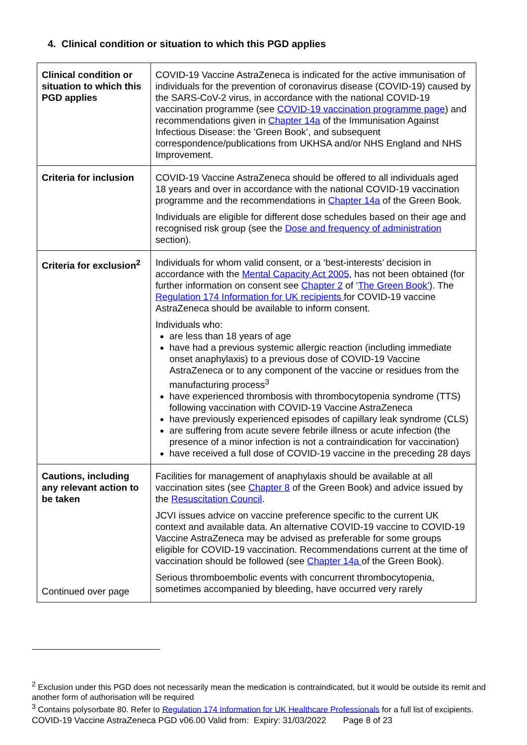4. Clinical condition or situation to which this PGD applies
| Clinical condition or situation to which this PGD applies | COVID-19 Vaccine AstraZeneca is indicated for the active immunisation of individuals for the prevention of coronavirus disease (COVID-19) caused by the SARS-CoV-2 virus, in accordance with the national COVID-19 vaccination programme (see COVID-19 vaccination programme page ) and recommendations given in Chapter 14a of the Immunisation Against Infectious Disease: the ‘Green Book’, and subsequent correspondence/publications from UKHSA and/or NHS England and NHS Improvement. |
| Criteria for inclusion | COVID-19 Vaccine AstraZeneca should be offered to all individuals aged 18 years and over in accordance with the national COVID-19 vaccination programme and the recommendations in Chapter 14a of the Green Book. Individuals are eligible for different dose schedules based on their age and recognised risk group (see the Dose and frequency of administration section). |
| Criteria for exclusion<sup>2</sup> | Individuals for whom valid consent, or a ‘best-interests’ decision in accordance with the Mental Capacity Act 2005 , has not been obtained (for further information on consent see Chapter 2 of ‘ The Green Book’ ). The Regulation 174 Information for UK recipients for COVID-19 vaccine AstraZeneca should be available to inform consent. Individuals who: are less than 18 years of age have had a previous systemic allergic reaction (including immediate onset anaphylaxis) to a previous dose of COVID-19 Vaccine AstraZeneca or to any component of the vaccine or residues from the manufacturing process<sup>3</sup> have experienced thrombosis with thrombocytopenia syndrome (TTS) following vaccination with COVID-19 Vaccine AstraZeneca have previously experienced episodes of capillary leak syndrome (CLS) are suffering from acute severe febrile illness or acute infection (the presence of a minor infection is not a contraindication for vaccination) have received a full dose of COVID-19 vaccine in the preceding 28 days |
| Cautions, including any relevant action to be taken Continued over page | Facilities for management of anaphylaxis should be available at all vaccination sites (see Chapter 8 of the Green Book) and advice issued by the Resuscitation Council . JCVI issues advice on vaccine preference specific to the current UK context and available data. An alternative COVID-19 vaccine to COVID-19 Vaccine AstraZeneca may be advised as preferable for some groups eligible for COVID-19 vaccination. Recommendations current at the time of vaccination should be followed (see Chapter 14a of the Green Book). Serious thromboembolic events with concurrent thrombocytopenia, sometimes accompanied by bleeding, have occurred very rarely |
<sup>2</sup> Exclusion under this PGD does not necessarily mean the medication is contraindicated, but it would be outside its remit and another form of authorisation will be required
<sup>3</sup> Contains polysorbate 80. Refer to Regulation 174 Information for UK Healthcare Professionals for a full list of excipients.
COVID-19 Vaccine AstraZeneca PGD v06.00 Valid from: Expiry: 31/03/2022 Page 8 of 23